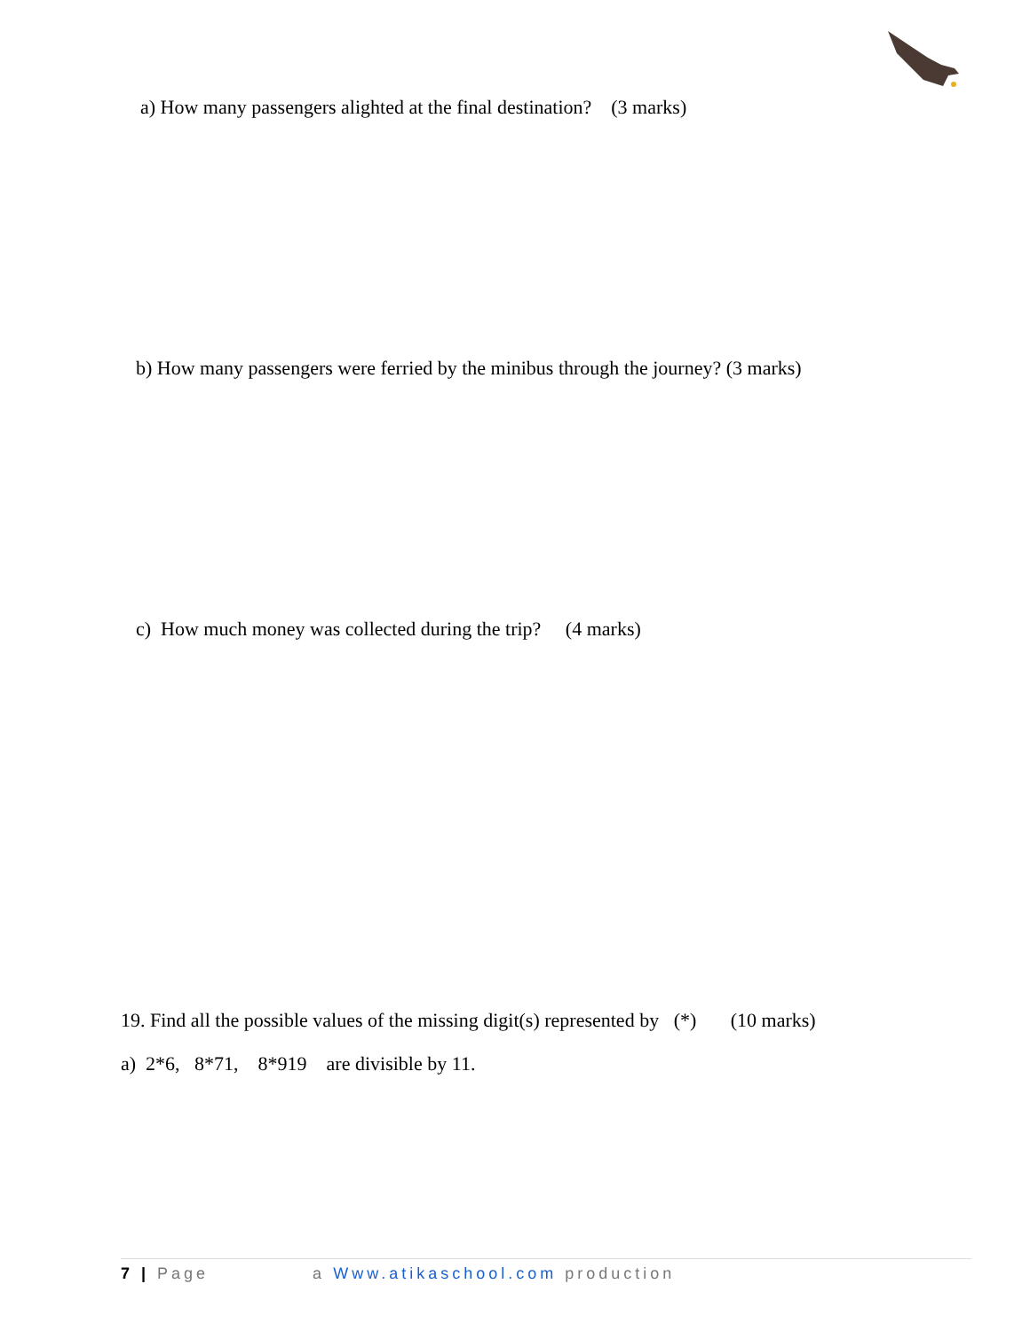a) How many passengers alighted at the final destination? (3 marks)
b) How many passengers were ferried by the minibus through the journey? (3 marks)
c) How much money was collected during the trip? (4 marks)
19. Find all the possible values of the missing digit(s) represented by (*) (10 marks)
a) 2*6, 8*71, 8*919 are divisible by 11.
7 | Page a Www.atikaschool.com production